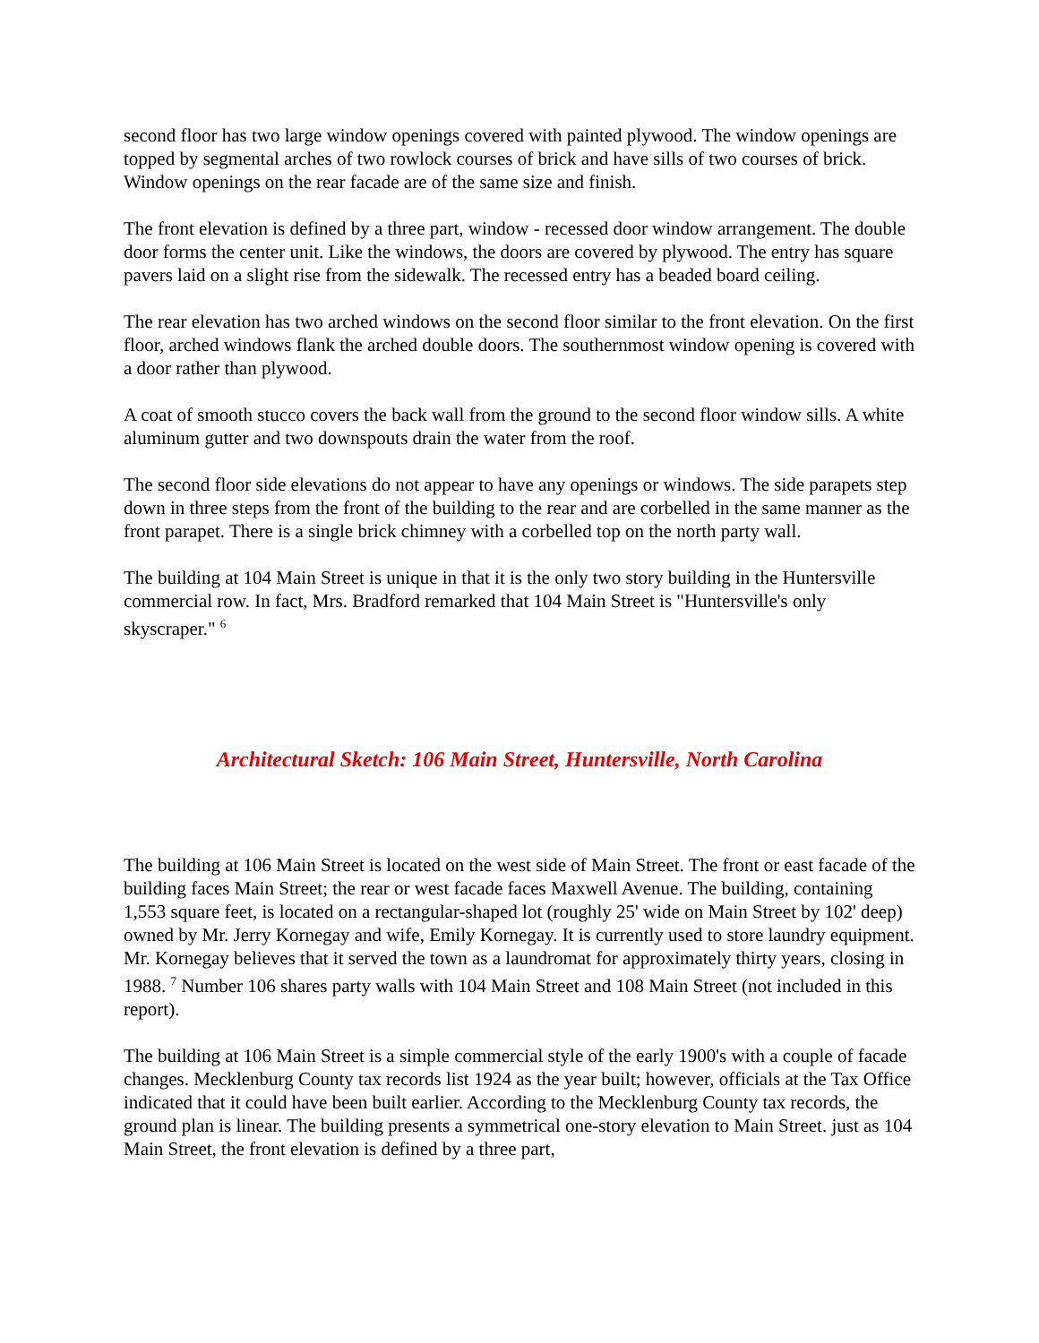second floor has two large window openings covered with painted plywood. The window openings are topped by segmental arches of two rowlock courses of brick and have sills of two courses of brick. Window openings on the rear facade are of the same size and finish.
The front elevation is defined by a three part, window - recessed door window arrangement. The double door forms the center unit. Like the windows, the doors are covered by plywood. The entry has square pavers laid on a slight rise from the sidewalk. The recessed entry has a beaded board ceiling.
The rear elevation has two arched windows on the second floor similar to the front elevation. On the first floor, arched windows flank the arched double doors. The southernmost window opening is covered with a door rather than plywood.
A coat of smooth stucco covers the back wall from the ground to the second floor window sills. A white aluminum gutter and two downspouts drain the water from the roof.
The second floor side elevations do not appear to have any openings or windows. The side parapets step down in three steps from the front of the building to the rear and are corbelled in the same manner as the front parapet. There is a single brick chimney with a corbelled top on the north party wall.
The building at 104 Main Street is unique in that it is the only two story building in the Huntersville commercial row. In fact, Mrs. Bradford remarked that 104 Main Street is "Huntersville's only skyscraper." <sup>6</sup>
Architectural Sketch: 106 Main Street, Huntersville, North Carolina
The building at 106 Main Street is located on the west side of Main Street. The front or east facade of the building faces Main Street; the rear or west facade faces Maxwell Avenue. The building, containing 1,553 square feet, is located on a rectangular-shaped lot (roughly 25' wide on Main Street by 102' deep) owned by Mr. Jerry Kornegay and wife, Emily Kornegay. It is currently used to store laundry equipment. Mr. Kornegay believes that it served the town as a laundromat for approximately thirty years, closing in 1988. <sup>7</sup> Number 106 shares party walls with 104 Main Street and 108 Main Street (not included in this report).
The building at 106 Main Street is a simple commercial style of the early 1900's with a couple of facade changes. Mecklenburg County tax records list 1924 as the year built; however, officials at the Tax Office indicated that it could have been built earlier. According to the Mecklenburg County tax records, the ground plan is linear. The building presents a symmetrical one-story elevation to Main Street. just as 104 Main Street, the front elevation is defined by a three part,